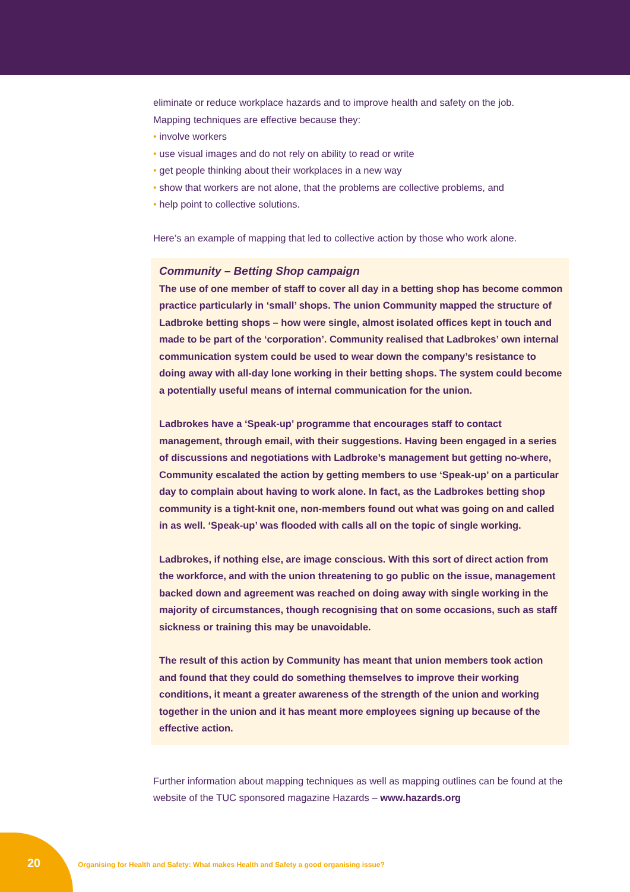eliminate or reduce workplace hazards and to improve health and safety on the job.
Mapping techniques are effective because they:
• involve workers
• use visual images and do not rely on ability to read or write
• get people thinking about their workplaces in a new way
• show that workers are not alone, that the problems are collective problems, and
• help point to collective solutions.
Here’s an example of mapping that led to collective action by those who work alone.
Community – Betting Shop campaign
The use of one member of staff to cover all day in a betting shop has become common practice particularly in ‘small’ shops. The union Community mapped the structure of Ladbroke betting shops – how were single, almost isolated offices kept in touch and made to be part of the ‘corporation’. Community realised that Ladbrokes’ own internal communication system could be used to wear down the company’s resistance to doing away with all-day lone working in their betting shops. The system could become a potentially useful means of internal communication for the union.
Ladbrokes have a ‘Speak-up’ programme that encourages staff to contact management, through email, with their suggestions. Having been engaged in a series of discussions and negotiations with Ladbroke’s management but getting no-where, Community escalated the action by getting members to use ‘Speak-up’ on a particular day to complain about having to work alone. In fact, as the Ladbrokes betting shop community is a tight-knit one, non-members found out what was going on and called in as well. ‘Speak-up’ was flooded with calls all on the topic of single working.
Ladbrokes, if nothing else, are image conscious. With this sort of direct action from the workforce, and with the union threatening to go public on the issue, management backed down and agreement was reached on doing away with single working in the majority of circumstances, though recognising that on some occasions, such as staff sickness or training this may be unavoidable.
The result of this action by Community has meant that union members took action and found that they could do something themselves to improve their working conditions, it meant a greater awareness of the strength of the union and working together in the union and it has meant more employees signing up because of the effective action.
Further information about mapping techniques as well as mapping outlines can be found at the website of the TUC sponsored magazine Hazards – www.hazards.org
20
Organising for Health and Safety: What makes Health and Safety a good organising issue?